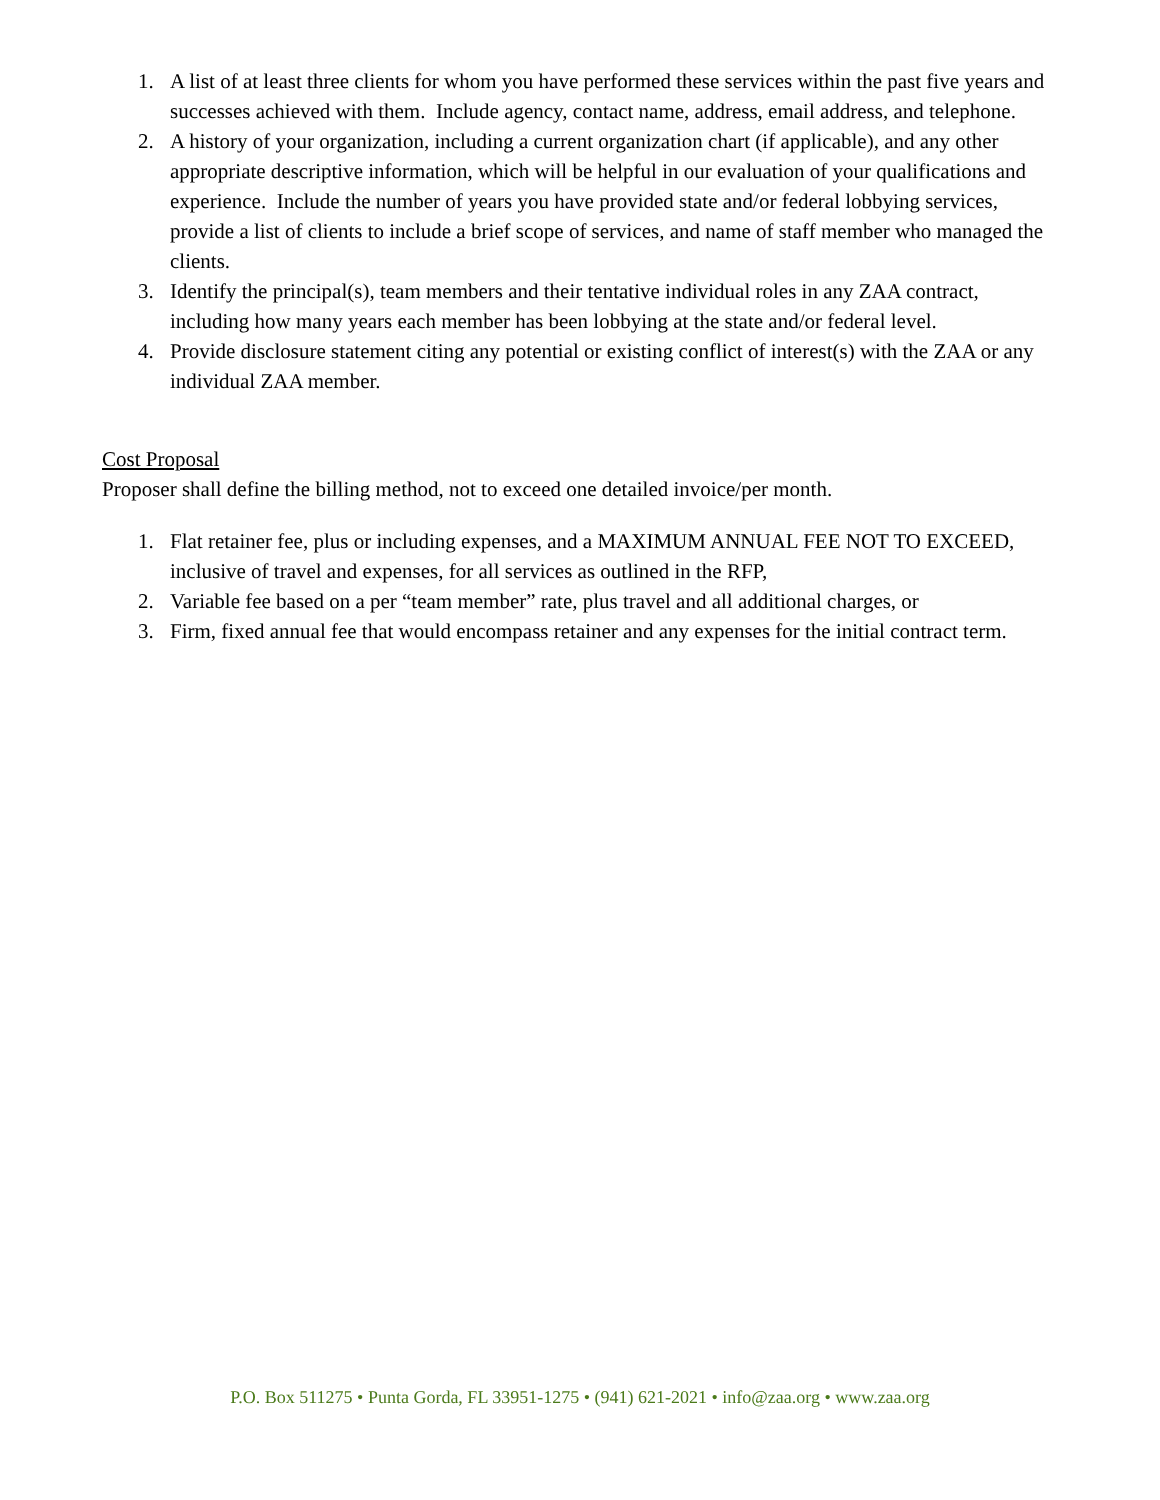1. A list of at least three clients for whom you have performed these services within the past five years and successes achieved with them. Include agency, contact name, address, email address, and telephone.
2. A history of your organization, including a current organization chart (if applicable), and any other appropriate descriptive information, which will be helpful in our evaluation of your qualifications and experience. Include the number of years you have provided state and/or federal lobbying services, provide a list of clients to include a brief scope of services, and name of staff member who managed the clients.
3. Identify the principal(s), team members and their tentative individual roles in any ZAA contract, including how many years each member has been lobbying at the state and/or federal level.
4. Provide disclosure statement citing any potential or existing conflict of interest(s) with the ZAA or any individual ZAA member.
Cost Proposal
Proposer shall define the billing method, not to exceed one detailed invoice/per month.
1. Flat retainer fee, plus or including expenses, and a MAXIMUM ANNUAL FEE NOT TO EXCEED, inclusive of travel and expenses, for all services as outlined in the RFP,
2. Variable fee based on a per “team member” rate, plus travel and all additional charges, or
3. Firm, fixed annual fee that would encompass retainer and any expenses for the initial contract term.
P.O. Box 511275 • Punta Gorda, FL 33951-1275 • (941) 621-2021 • info@zaa.org • www.zaa.org